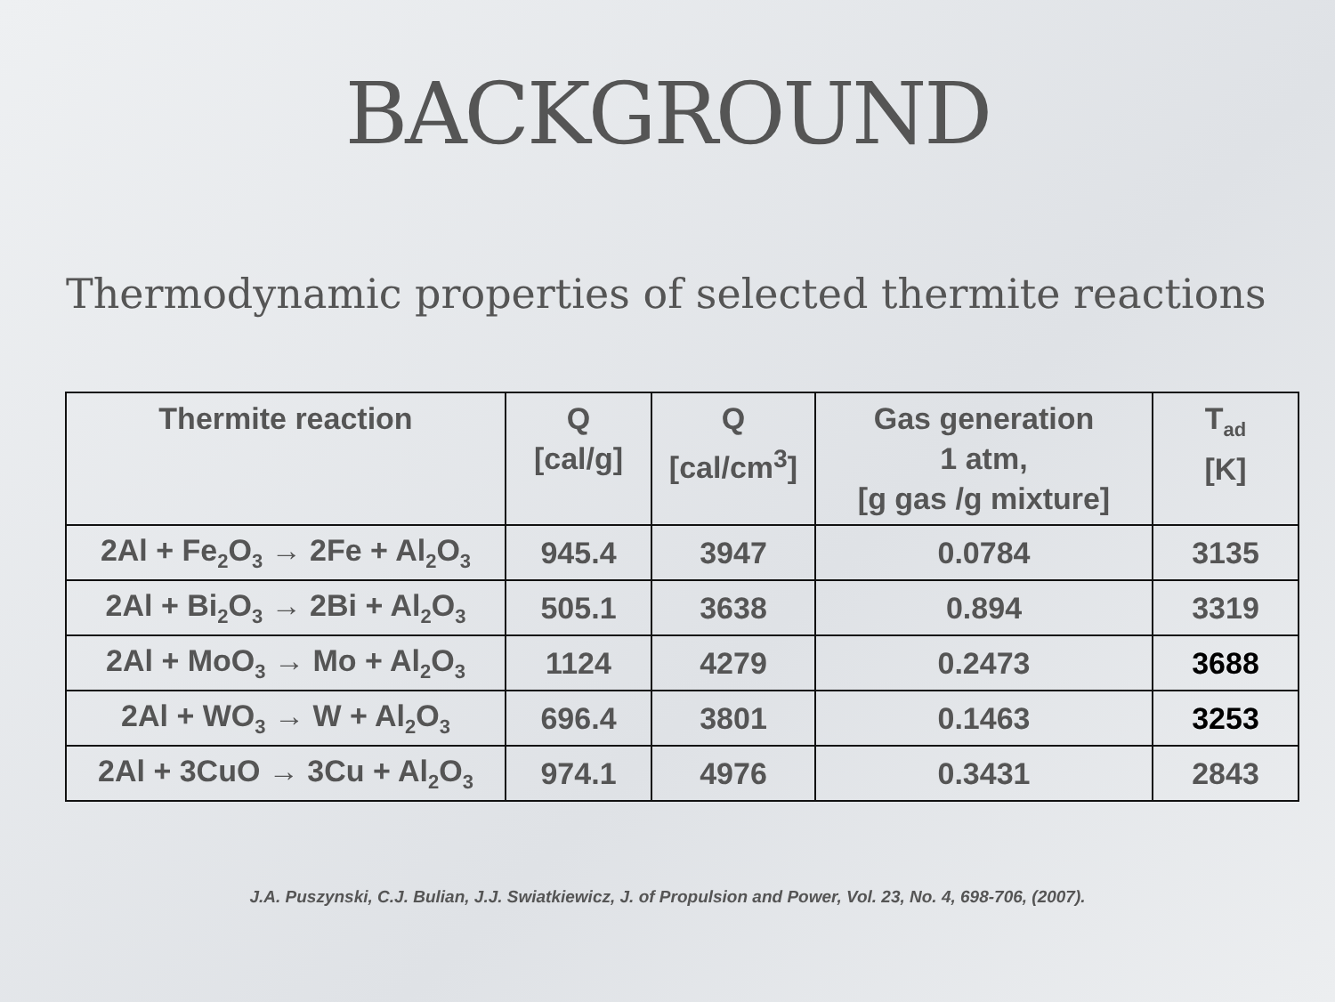BACKGROUND
Thermodynamic properties of selected thermite reactions
| Thermite reaction | Q [cal/g] | Q [cal/cm<sup>3</sup>] | Gas generation 1 atm, [g gas /g mixture] | T<sub>ad</sub> [K] |
| --- | --- | --- | --- | --- |
| 2Al + Fe<sub>2</sub>O<sub>3</sub> → 2Fe + Al<sub>2</sub>O<sub>3</sub> | 945.4 | 3947 | 0.0784 | 3135 |
| 2Al + Bi<sub>2</sub>O<sub>3</sub> → 2Bi + Al<sub>2</sub>O<sub>3</sub> | 505.1 | 3638 | 0.894 | 3319 |
| 2Al + MoO<sub>3</sub> → Mo + Al<sub>2</sub>O<sub>3</sub> | 1124 | 4279 | 0.2473 | 3688 |
| 2Al + WO<sub>3</sub> → W + Al<sub>2</sub>O<sub>3</sub> | 696.4 | 3801 | 0.1463 | 3253 |
| 2Al + 3CuO → 3Cu + Al<sub>2</sub>O<sub>3</sub> | 974.1 | 4976 | 0.3431 | 2843 |
J.A. Puszynski, C.J. Bulian, J.J. Swiatkiewicz, J. of Propulsion and Power, Vol. 23, No. 4, 698-706, (2007).